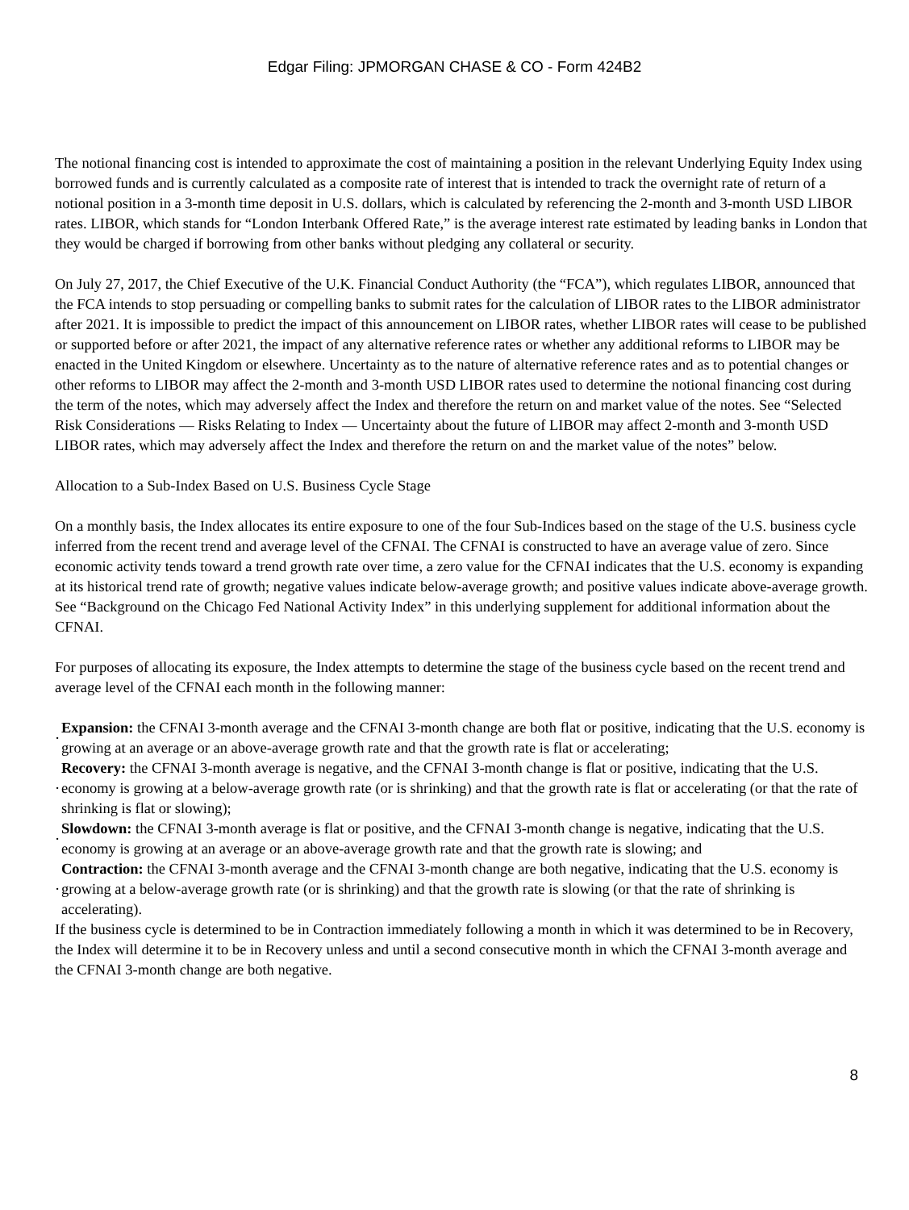Edgar Filing: JPMORGAN CHASE & CO - Form 424B2
The notional financing cost is intended to approximate the cost of maintaining a position in the relevant Underlying Equity Index using borrowed funds and is currently calculated as a composite rate of interest that is intended to track the overnight rate of return of a notional position in a 3-month time deposit in U.S. dollars, which is calculated by referencing the 2-month and 3-month USD LIBOR rates. LIBOR, which stands for “London Interbank Offered Rate,” is the average interest rate estimated by leading banks in London that they would be charged if borrowing from other banks without pledging any collateral or security.
On July 27, 2017, the Chief Executive of the U.K. Financial Conduct Authority (the “FCA”), which regulates LIBOR, announced that the FCA intends to stop persuading or compelling banks to submit rates for the calculation of LIBOR rates to the LIBOR administrator after 2021. It is impossible to predict the impact of this announcement on LIBOR rates, whether LIBOR rates will cease to be published or supported before or after 2021, the impact of any alternative reference rates or whether any additional reforms to LIBOR may be enacted in the United Kingdom or elsewhere. Uncertainty as to the nature of alternative reference rates and as to potential changes or other reforms to LIBOR may affect the 2-month and 3-month USD LIBOR rates used to determine the notional financing cost during the term of the notes, which may adversely affect the Index and therefore the return on and market value of the notes. See “Selected Risk Considerations — Risks Relating to Index — Uncertainty about the future of LIBOR may affect 2-month and 3-month USD LIBOR rates, which may adversely affect the Index and therefore the return on and the market value of the notes” below.
Allocation to a Sub-Index Based on U.S. Business Cycle Stage
On a monthly basis, the Index allocates its entire exposure to one of the four Sub-Indices based on the stage of the U.S. business cycle inferred from the recent trend and average level of the CFNAI. The CFNAI is constructed to have an average value of zero. Since economic activity tends toward a trend growth rate over time, a zero value for the CFNAI indicates that the U.S. economy is expanding at its historical trend rate of growth; negative values indicate below-average growth; and positive values indicate above-average growth. See “Background on the Chicago Fed National Activity Index” in this underlying supplement for additional information about the CFNAI.
For purposes of allocating its exposure, the Index attempts to determine the stage of the business cycle based on the recent trend and average level of the CFNAI each month in the following manner:
· Expansion: the CFNAI 3-month average and the CFNAI 3-month change are both flat or positive, indicating that the U.S. economy is growing at an average or an above-average growth rate and that the growth rate is flat or accelerating;
· Recovery: the CFNAI 3-month average is negative, and the CFNAI 3-month change is flat or positive, indicating that the U.S. economy is growing at a below-average growth rate (or is shrinking) and that the growth rate is flat or accelerating (or that the rate of shrinking is flat or slowing);
· Slowdown: the CFNAI 3-month average is flat or positive, and the CFNAI 3-month change is negative, indicating that the U.S. economy is growing at an average or an above-average growth rate and that the growth rate is slowing; and
· Contraction: the CFNAI 3-month average and the CFNAI 3-month change are both negative, indicating that the U.S. economy is growing at a below-average growth rate (or is shrinking) and that the growth rate is slowing (or that the rate of shrinking is accelerating).
If the business cycle is determined to be in Contraction immediately following a month in which it was determined to be in Recovery, the Index will determine it to be in Recovery unless and until a second consecutive month in which the CFNAI 3-month average and the CFNAI 3-month change are both negative.
8